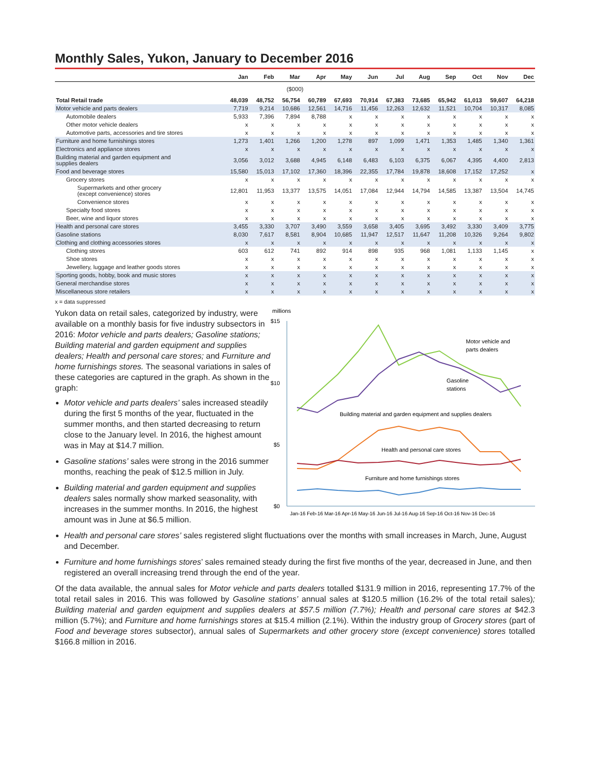Monthly Sales, Yukon, January to December 2016
| | Jan | Feb | Mar | Apr | May | Jun | Jul | Aug | Sep | Oct | Nov | Dec |
| --- | --- | --- | --- | --- | --- | --- | --- | --- | --- | --- | --- | --- |
| ($000) | | | | | | | | | | | | |
| Total Retail trade | 48,039 | 48,752 | 56,754 | 60,789 | 67,693 | 70,914 | 67,383 | 73,685 | 65,942 | 61,013 | 59,607 | 64,218 |
| Motor vehicle and parts dealers | 7,719 | 9,214 | 10,686 | 12,561 | 14,716 | 11,456 | 12,263 | 12,632 | 11,521 | 10,704 | 10,317 | 8,085 |
| Automobile dealers | 5,933 | 7,396 | 7,894 | 8,788 | x | x | x | x | x | x | x | x |
| Other motor vehicle dealers | x | x | x | x | x | x | x | x | x | x | x | x |
| Automotive parts, accessories and tire stores | x | x | x | x | x | x | x | x | x | x | x | x |
| Furniture and home furnishings stores | 1,273 | 1,401 | 1,266 | 1,200 | 1,278 | 897 | 1,099 | 1,471 | 1,353 | 1,485 | 1,340 | 1,361 |
| Electronics and appliance stores | x | x | x | x | x | x | x | x | x | x | x | x |
| Building material and garden equipment and supplies dealers | 3,056 | 3,012 | 3,688 | 4,945 | 6,148 | 6,483 | 6,103 | 6,375 | 6,067 | 4,395 | 4,400 | 2,813 |
| Food and beverage stores | 15,580 | 15,013 | 17,102 | 17,360 | 18,396 | 22,355 | 17,784 | 19,878 | 18,608 | 17,152 | 17,252 | x |
| Grocery stores | x | x | x | x | x | x | x | x | x | x | x | x |
| Supermarkets and other grocery (except convenience) stores | 12,801 | 11,953 | 13,377 | 13,575 | 14,051 | 17,084 | 12,944 | 14,794 | 14,585 | 13,387 | 13,504 | 14,745 |
| Convenience stores | x | x | x | x | x | x | x | x | x | x | x | x |
| Specialty food stores | x | x | x | x | x | x | x | x | x | x | x | x |
| Beer, wine and liquor stores | x | x | x | x | x | x | x | x | x | x | x | x |
| Health and personal care stores | 3,455 | 3,330 | 3,707 | 3,490 | 3,559 | 3,658 | 3,405 | 3,695 | 3,492 | 3,330 | 3,409 | 3,775 |
| Gasoline stations | 8,030 | 7,617 | 8,581 | 8,904 | 10,685 | 11,947 | 12,517 | 11,647 | 11,208 | 10,326 | 9,264 | 9,802 |
| Clothing and clothing accessories stores | x | x | x | x | x | x | x | x | x | x | x | x |
| Clothing stores | 603 | 612 | 741 | 892 | 914 | 898 | 935 | 968 | 1,081 | 1,133 | 1,145 | x |
| Shoe stores | x | x | x | x | x | x | x | x | x | x | x | x |
| Jewellery, luggage and leather goods stores | x | x | x | x | x | x | x | x | x | x | x | x |
| Sporting goods, hobby, book and music stores | x | x | x | x | x | x | x | x | x | x | x | x |
| General merchandise stores | x | x | x | x | x | x | x | x | x | x | x | x |
| Miscellaneous store retailers | x | x | x | x | x | x | x | x | x | x | x | x |
x = data suppressed
millions
$15
$10
$5
$0
Motor vehicle and
parts dealers
Gasoline
stations
Building material and garden equipment and supplies dealers
Health and personal care stores
Furniture and home furnishings stores
Jan-16 Feb-16 Mar-16 Apr-16 May-16 Jun-16 Jul-16 Aug-16 Sep-16 Oct-16 Nov-16 Dec-16
Yukon data on retail sales, categorized by industry, were available on a monthly basis for five industry subsectors in 2016: Motor vehicle and parts dealers; Gasoline stations; Building material and garden equipment and supplies dealers; Health and personal care stores; and Furniture and home furnishings stores. The seasonal variations in sales of these categories are captured in the graph. As shown in the graph:
Motor vehicle and parts dealers’ sales increased steadily during the first 5 months of the year, fluctuated in the summer months, and then started decreasing to return close to the January level. In 2016, the highest amount was in May at $14.7 million.
Gasoline stations’ sales were strong in the 2016 summer months, reaching the peak of $12.5 million in July.
Building material and garden equipment and supplies dealers sales normally show marked seasonality, with increases in the summer months. In 2016, the highest amount was in June at $6.5 million.
Health and personal care stores’ sales registered slight fluctuations over the months with small increases in March, June, August and December.
Furniture and home furnishings stores’ sales remained steady during the first five months of the year, decreased in June, and then registered an overall increasing trend through the end of the year.
Of the data available, the annual sales for Motor vehicle and parts dealers totalled $131.9 million in 2016, representing 17.7% of the total retail sales in 2016. This was followed by Gasoline stations’ annual sales at $120.5 million (16.2% of the total retail sales); Building material and garden equipment and supplies dealers at $57.5 million (7.7%); Health and personal care stores at $42.3 million (5.7%); and Furniture and home furnishings stores at $15.4 million (2.1%). Within the industry group of Grocery stores (part of Food and beverage stores subsector), annual sales of Supermarkets and other grocery store (except convenience) stores totalled $166.8 million in 2016.